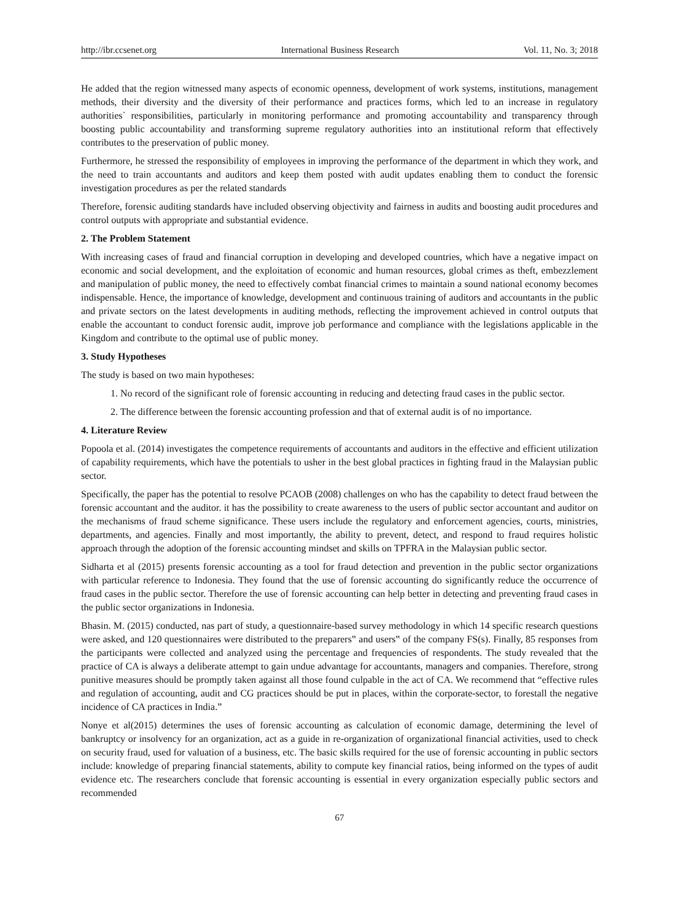http://ibr.ccsenet.org International Business Research Vol. 11, No. 3; 2018
He added that the region witnessed many aspects of economic openness, development of work systems, institutions, management methods, their diversity and the diversity of their performance and practices forms, which led to an increase in regulatory authorities` responsibilities, particularly in monitoring performance and promoting accountability and transparency through boosting public accountability and transforming supreme regulatory authorities into an institutional reform that effectively contributes to the preservation of public money.
Furthermore, he stressed the responsibility of employees in improving the performance of the department in which they work, and the need to train accountants and auditors and keep them posted with audit updates enabling them to conduct the forensic investigation procedures as per the related standards
Therefore, forensic auditing standards have included observing objectivity and fairness in audits and boosting audit procedures and control outputs with appropriate and substantial evidence.
2. The Problem Statement
With increasing cases of fraud and financial corruption in developing and developed countries, which have a negative impact on economic and social development, and the exploitation of economic and human resources, global crimes as theft, embezzlement and manipulation of public money, the need to effectively combat financial crimes to maintain a sound national economy becomes indispensable. Hence, the importance of knowledge, development and continuous training of auditors and accountants in the public and private sectors on the latest developments in auditing methods, reflecting the improvement achieved in control outputs that enable the accountant to conduct forensic audit, improve job performance and compliance with the legislations applicable in the Kingdom and contribute to the optimal use of public money.
3. Study Hypotheses
The study is based on two main hypotheses:
1. No record of the significant role of forensic accounting in reducing and detecting fraud cases in the public sector.
2. The difference between the forensic accounting profession and that of external audit is of no importance.
4. Literature Review
Popoola et al. (2014) investigates the competence requirements of accountants and auditors in the effective and efficient utilization of capability requirements, which have the potentials to usher in the best global practices in fighting fraud in the Malaysian public sector.
Specifically, the paper has the potential to resolve PCAOB (2008) challenges on who has the capability to detect fraud between the forensic accountant and the auditor. it has the possibility to create awareness to the users of public sector accountant and auditor on the mechanisms of fraud scheme significance. These users include the regulatory and enforcement agencies, courts, ministries, departments, and agencies. Finally and most importantly, the ability to prevent, detect, and respond to fraud requires holistic approach through the adoption of the forensic accounting mindset and skills on TPFRA in the Malaysian public sector.
Sidharta et al (2015) presents forensic accounting as a tool for fraud detection and prevention in the public sector organizations with particular reference to Indonesia. They found that the use of forensic accounting do significantly reduce the occurrence of fraud cases in the public sector. Therefore the use of forensic accounting can help better in detecting and preventing fraud cases in the public sector organizations in Indonesia.
Bhasin. M. (2015) conducted, nas part of study, a questionnaire-based survey methodology in which 14 specific research questions were asked, and 120 questionnaires were distributed to the preparers‟ and users‟ of the company FS(s). Finally, 85 responses from the participants were collected and analyzed using the percentage and frequencies of respondents. The study revealed that the practice of CA is always a deliberate attempt to gain undue advantage for accountants, managers and companies. Therefore, strong punitive measures should be promptly taken against all those found culpable in the act of CA. We recommend that “effective rules and regulation of accounting, audit and CG practices should be put in places, within the corporate-sector, to forestall the negative incidence of CA practices in India.”
Nonye et al(2015) determines the uses of forensic accounting as calculation of economic damage, determining the level of bankruptcy or insolvency for an organization, act as a guide in re-organization of organizational financial activities, used to check on security fraud, used for valuation of a business, etc. The basic skills required for the use of forensic accounting in public sectors include: knowledge of preparing financial statements, ability to compute key financial ratios, being informed on the types of audit evidence etc. The researchers conclude that forensic accounting is essential in every organization especially public sectors and recommended
67